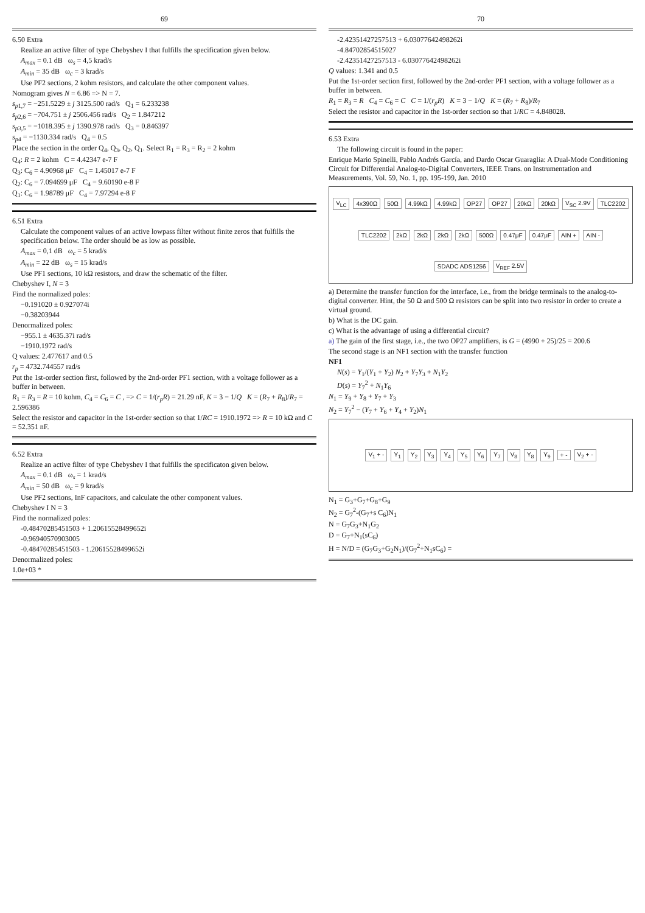69
6.50 Extra
Realize an active filter of type Chebyshev I that fulfills the specification given below.
A<sub>max</sub> = 0.1 dB ω<sub>s</sub> = 4,5 krad/s
A<sub>min</sub> = 35 dB ω<sub>c</sub> = 3 krad/s
Use PF2 sections, 2 kohm resistors, and calculate the other component values.
Nomogram gives N = 6.86 => N = 7.
s<sub>p1,7</sub> = −251.5229 ± j 3125.500 rad/s Q<sub>1</sub> = 6.233238
s<sub>p2,6</sub> = −704.751 ± j 2506.456 rad/s Q<sub>2</sub> = 1.847212
s<sub>p3,5</sub> = −1018.395 ± j 1390.978 rad/s Q<sub>3</sub> = 0.846397
s<sub>p4</sub> = −1130.334 rad/s Q<sub>4</sub> = 0.5
Place the section in the order Q<sub>4</sub>, Q<sub>3</sub>, Q<sub>2</sub>, Q<sub>1</sub>. Select R<sub>1</sub> = R<sub>3</sub> = R<sub>2</sub> = 2 kohm
Q<sub>4</sub>: R = 2 kohm C = 4.42347 e-7 F
Q<sub>3</sub>: C<sub>6</sub> = 4.90968 μF C<sub>4</sub> = 1.45017 e-7 F
Q<sub>2</sub>: C<sub>6</sub> = 7.094699 μF C<sub>4</sub> = 9.60190 e-8 F
Q<sub>1</sub>: C<sub>6</sub> = 1.98789 μF C<sub>4</sub> = 7.97294 e-8 F
6.51 Extra
Calculate the component values of an active lowpass filter without finite zeros that fulfills the specification below. The order should be as low as possible.
A<sub>max</sub> = 0,1 dB ω<sub>c</sub> = 5 krad/s
A<sub>min</sub> = 22 dB ω<sub>s</sub> = 15 krad/s
Use PF1 sections, 10 kΩ resistors, and draw the schematic of the filter.
Chebyshev I, N = 3
Find the normalized poles:
−0.191020 ± 0.927074i
−0.38203944
Denormalized poles:
−955.1 ± 4635.37i rad/s
−1910.1972 rad/s
Q values: 2.477617 and 0.5
r<sub>p</sub> = 4732.744557 rad/s
Put the 1st-order section first, followed by the 2nd-order PF1 section, with a voltage follower as a buffer in between.
R<sub>1</sub> = R<sub>3</sub> = R = 10 kohm, C<sub>4</sub> = C<sub>6</sub> = C , => C = 1/(r<sub>p</sub>R) = 21.29 nF, K = 3 − 1/Q K = (R<sub>7</sub> + R<sub>8</sub>)/R<sub>7</sub> = 2.596386
Select the resistor and capacitor in the 1st-order section so that 1/RC = 1910.1972 => R = 10 kΩ and C = 52.351 nF.
6.52 Extra
Realize an active filter of type Chebyshev I that fulfills the specificaton given below.
A<sub>max</sub> = 0.1 dB ω<sub>s</sub> = 1 krad/s
A<sub>min</sub> = 50 dB ω<sub>c</sub> = 9 krad/s
Use PF2 sections, InF capacitors, and calculate the other component values.
Chebyshev I N = 3
Find the normalized poles:
-0.484702854515​03 + 1.20615528499652i
-0.969405709030​05
-0.484702854515​03 - 1.20615528499652i
Denormalized poles:
1.0e+03 *
70
-2.42351427257513 + 6.03077642498262i
-4.84702854515027
-2.42351427257513 - 6.03077642498262i
Q values: 1.341 and 0.5
Put the 1st-order section first, followed by the 2nd-order PF1 section, with a voltage follower as a buffer in between.
R<sub>1</sub> = R<sub>3</sub> = R C<sub>4</sub> = C<sub>6</sub> = C C = 1/(r<sub>p</sub>R) K = 3 − 1/Q K = (R<sub>7</sub> + R<sub>8</sub>)/R<sub>7</sub>
Select the resistor and capacitor in the 1st-order section so that 1/RC = 4.848028.
6.53 Extra
The following circuit is found in the paper:
Enrique Mario Spinelli, Pablo Andrés García, and Dardo Oscar Guaraglia: A Dual-Mode Conditioning Circuit for Differential Analog-to-Digital Converters, IEEE Trans. on Instrumentation and Measurements, Vol. 59, No. 1, pp. 195-199, Jan. 2010
V<sub>LC</sub> 4x390Ω 50Ω 4.99kΩ 4.99kΩ OP27 OP27 20kΩ 20kΩ V<sub>SC</sub> 2.9V TLC2202 TLC2202 2kΩ 2kΩ 2kΩ 2kΩ 500Ω 0.47μF 0.47μF AIN + AIN - SDADC ADS1256 V<sub>REF</sub> 2.5V
a) Determine the transfer function for the interface, i.e., from the bridge terminals to the analog-to-digital converter. Hint, the 50 Ω and 500 Ω resistors can be split into two resistor in order to create a virtual ground.
b) What is the DC gain.
c) What is the advantage of using a differential circuit?
a) The gain of the first stage, i.e., the two OP27 amplifiers, is G = (4990 + 25)/25 = 200.6
The second stage is an NF1 section with the transfer function
NF1
N(s) = Y<sub>1</sub>/(Y<sub>1</sub> + Y<sub>2</sub>) N<sub>2</sub> + Y<sub>7</sub>Y<sub>3</sub> + N<sub>1</sub>Y<sub>2</sub>
D(s) = Y<sub>7</sub><sup>2</sup> + N<sub>1</sub>Y<sub>6</sub>
N<sub>1</sub> = Y<sub>9</sub> + Y<sub>8</sub> + Y<sub>7</sub> + Y<sub>3</sub>
N<sub>2</sub> = Y<sub>7</sub><sup>2</sup> − (Y<sub>7</sub> + Y<sub>6</sub> + Y<sub>4</sub> + Y<sub>2</sub>)N<sub>1</sub>
V<sub>1</sub> + - Y<sub>1</sub> Y<sub>2</sub> Y<sub>3</sub> Y<sub>4</sub> Y<sub>5</sub> Y<sub>6</sub> Y<sub>7</sub> V<sub>8</sub> Y<sub>8</sub> Y<sub>9</sub> + - V<sub>2</sub> + -
N<sub>1</sub> = G<sub>3</sub>+G<sub>7</sub>+G<sub>8</sub>+G<sub>9</sub>
N<sub>2</sub> = G<sub>7</sub><sup>2</sup>-(G<sub>7</sub>+s C<sub>6</sub>)N<sub>1</sub>
N = G<sub>7</sub>G<sub>3</sub>+N<sub>1</sub>G<sub>2</sub>
D = G<sub>7</sub>+N<sub>1</sub>(sC<sub>6</sub>)
H = N/D = (G<sub>7</sub>G<sub>3</sub>+G<sub>2</sub>N<sub>1</sub>)/(G<sub>7</sub><sup>2</sup>+N<sub>1</sub>sC<sub>6</sub>) =